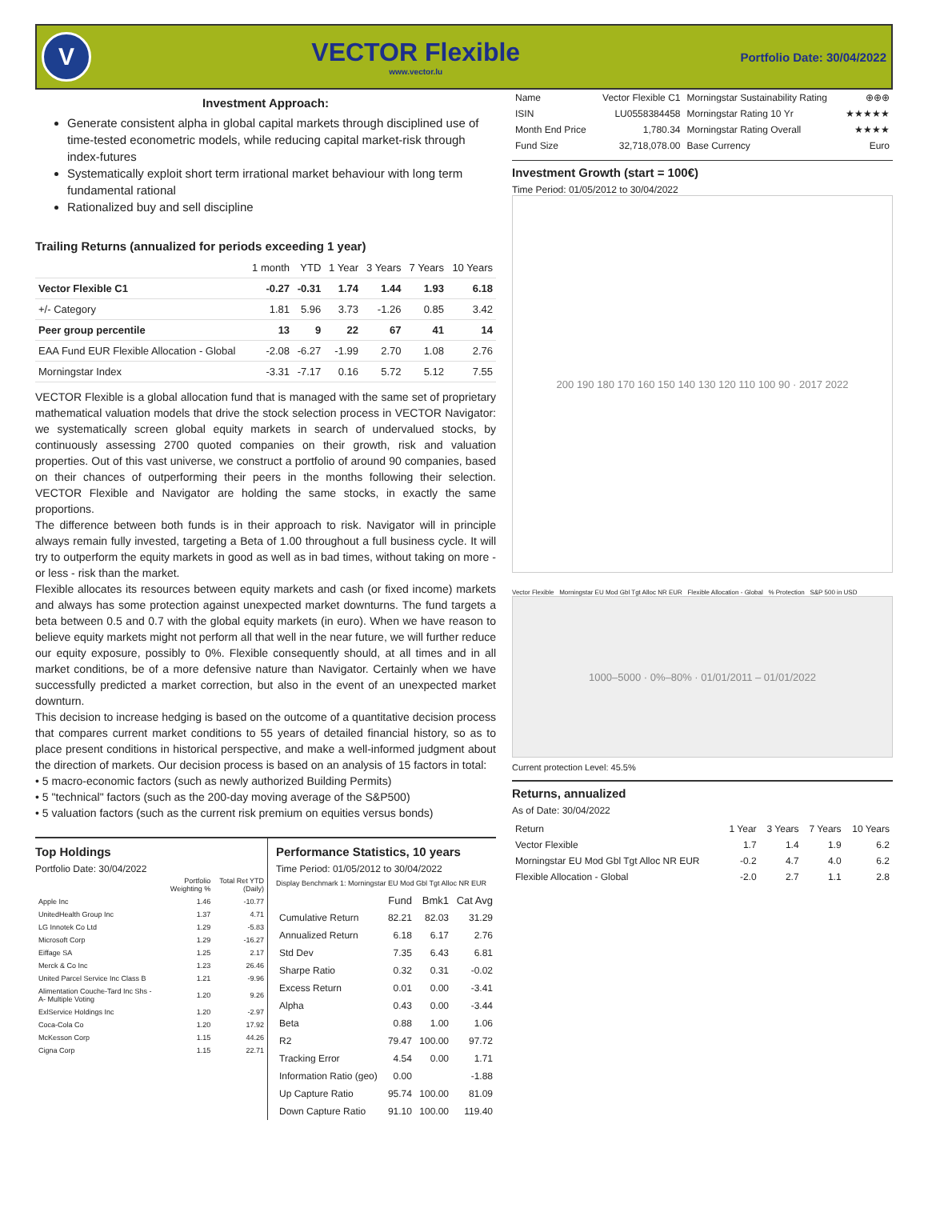V
VECTOR Flexible
www.vector.lu
Portfolio Date: 30/04/2022
Investment Approach:
Generate consistent alpha in global capital markets through disciplined use of time-tested econometric models, while reducing capital market-risk through index-futures
Systematically exploit short term irrational market behaviour with long term fundamental rational
Rationalized buy and sell discipline
Trailing Returns (annualized for periods exceeding 1 year)
| | 1 month | YTD | 1 Year | 3 Years | 7 Years | 10 Years |
| Vector Flexible C1 | -0.27 | -0.31 | 1.74 | 1.44 | 1.93 | 6.18 |
| +/- Category | 1.81 | 5.96 | 3.73 | -1.26 | 0.85 | 3.42 |
| Peer group percentile | 13 | 9 | 22 | 67 | 41 | 14 |
| EAA Fund EUR Flexible Allocation - Global | -2.08 | -6.27 | -1.99 | 2.70 | 1.08 | 2.76 |
| Morningstar Index | -3.31 | -7.17 | 0.16 | 5.72 | 5.12 | 7.55 |
VECTOR Flexible is a global allocation fund that is managed with the same set of proprietary mathematical valuation models that drive the stock selection process in VECTOR Navigator: we systematically screen global equity markets in search of undervalued stocks, by continuously assessing 2700 quoted companies on their growth, risk and valuation properties. Out of this vast universe, we construct a portfolio of around 90 companies, based on their chances of outperforming their peers in the months following their selection. VECTOR Flexible and Navigator are holding the same stocks, in exactly the same proportions.
The difference between both funds is in their approach to risk. Navigator will in principle always remain fully invested, targeting a Beta of 1.00 throughout a full business cycle. It will try to outperform the equity markets in good as well as in bad times, without taking on more - or less - risk than the market.
Flexible allocates its resources between equity markets and cash (or fixed income) markets and always has some protection against unexpected market downturns. The fund targets a beta between 0.5 and 0.7 with the global equity markets (in euro). When we have reason to believe equity markets might not perform all that well in the near future, we will further reduce our equity exposure, possibly to 0%. Flexible consequently should, at all times and in all market conditions, be of a more defensive nature than Navigator. Certainly when we have successfully predicted a market correction, but also in the event of an unexpected market downturn.
This decision to increase hedging is based on the outcome of a quantitative decision process that compares current market conditions to 55 years of detailed financial history, so as to place present conditions in historical perspective, and make a well-informed judgment about the direction of markets. Our decision process is based on an analysis of 15 factors in total:
• 5 macro-economic factors (such as newly authorized Building Permits)
• 5 "technical" factors (such as the 200-day moving average of the S&P500)
• 5 valuation factors (such as the current risk premium on equities versus bonds)
Top Holdings
Portfolio Date: 30/04/2022
| | Portfolio Weighting % | Total Ret YTD (Daily) |
| --- | --- | --- |
| Apple Inc | 1.46 | -10.77 |
| UnitedHealth Group Inc | 1.37 | 4.71 |
| LG Innotek Co Ltd | 1.29 | -5.83 |
| Microsoft Corp | 1.29 | -16.27 |
| Eiffage SA | 1.25 | 2.17 |
| Merck & Co Inc | 1.23 | 26.46 |
| United Parcel Service Inc Class B | 1.21 | -9.96 |
| Alimentation Couche-Tard Inc Shs -A- Multiple Voting | 1.20 | 9.26 |
| ExlService Holdings Inc | 1.20 | -2.97 |
| Coca-Cola Co | 1.20 | 17.92 |
| McKesson Corp | 1.15 | 44.26 |
| Cigna Corp | 1.15 | 22.71 |
Performance Statistics, 10 years
Time Period: 01/05/2012 to 30/04/2022
Display Benchmark 1: Morningstar EU Mod Gbl Tgt Alloc NR EUR
| | Fund | Bmk1 | Cat Avg |
| --- | --- | --- | --- |
| Cumulative Return | 82.21 | 82.03 | 31.29 |
| Annualized Return | 6.18 | 6.17 | 2.76 |
| Std Dev | 7.35 | 6.43 | 6.81 |
| Sharpe Ratio | 0.32 | 0.31 | -0.02 |
| Excess Return | 0.01 | 0.00 | -3.41 |
| Alpha | 0.43 | 0.00 | -3.44 |
| Beta | 0.88 | 1.00 | 1.06 |
| R2 | 79.47 | 100.00 | 97.72 |
| Tracking Error | 4.54 | 0.00 | 1.71 |
| Information Ratio (geo) | 0.00 | | -1.88 |
| Up Capture Ratio | 95.74 | 100.00 | 81.09 |
| Down Capture Ratio | 91.10 | 100.00 | 119.40 |
| Name | Vector Flexible C1 | Morningstar Sustainability Rating | ⊕⊕⊕ |
| ISIN | LU0558384458 | Morningstar Rating 10 Yr | ★★★★★ |
| Month End Price | 1,780.34 | Morningstar Rating Overall | ★★★★ |
| Fund Size | 32,718,078.00 | Base Currency | Euro |
Investment Growth (start = 100€)
Time Period: 01/05/2012 to 30/04/2022
200 190 180 170 160 150 140 130 120 110 100 90 · 2017 2022
Vector Flexible Morningstar EU Mod Gbl Tgt Alloc NR EUR Flexible Allocation - Global % Protection S&P 500 in USD
1000–5000 · 0%–80% · 01/01/2011 – 01/01/2022
Current protection Level: 45.5%
Returns, annualized
As of Date: 30/04/2022
| Return | 1 Year | 3 Years | 7 Years | 10 Years |
| --- | --- | --- | --- | --- |
| Vector Flexible | 1.7 | 1.4 | 1.9 | 6.2 |
| Morningstar EU Mod Gbl Tgt Alloc NR EUR | -0.2 | 4.7 | 4.0 | 6.2 |
| Flexible Allocation - Global | -2.0 | 2.7 | 1.1 | 2.8 |